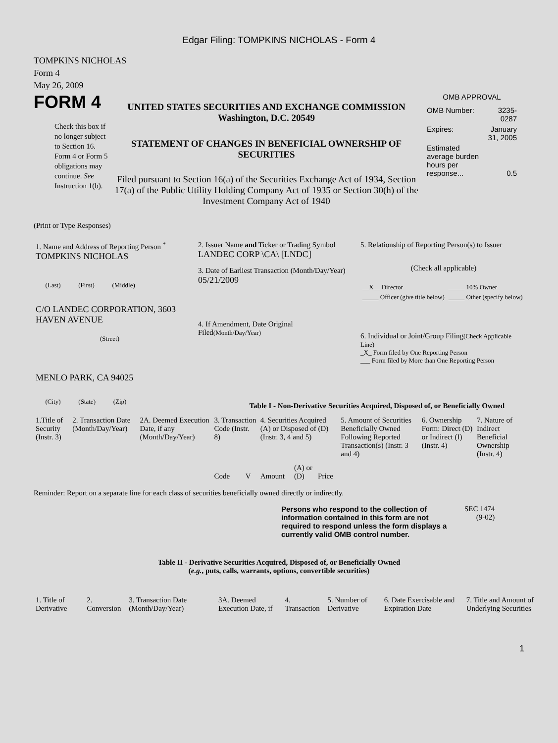Edgar Filing: TOMPKINS NICHOLAS - Form 4
TOMPKINS NICHOLAS
Form 4
May 26, 2009
FORM 4
Check this box if no longer subject to Section 16. Form 4 or Form 5 obligations may continue. See Instruction 1(b).
UNITED STATES SECURITIES AND EXCHANGE COMMISSION
Washington, D.C. 20549
STATEMENT OF CHANGES IN BENEFICIAL OWNERSHIP OF SECURITIES
Filed pursuant to Section 16(a) of the Securities Exchange Act of 1934, Section 17(a) of the Public Utility Holding Company Act of 1935 or Section 30(h) of the Investment Company Act of 1940
OMB APPROVAL
| OMB Number: | 3235-0287 |
| Expires: | January 31, 2005 |
| Estimated average burden hours per response... | 0.5 |
(Print or Type Responses)
| 1. Name and Address of Reporting Person <sup>*</sup> TOMPKINS NICHOLAS (Last) (First) (Middle) C/O LANDEC CORPORATION, 3603 HAVEN AVENUE (Street) MENLO PARK, CA 94025 (City) (State) (Zip) | 2. Issuer Name and Ticker or Trading Symbol LANDEC CORP \CA\ [LNDC] 3. Date of Earliest Transaction (Month/Day/Year) 05/21/2009 4. If Amendment, Date Original Filed (Month/Day/Year) | 5. Relationship of Reporting Person(s) to Issuer (Check all applicable) / __X__ Director / _____ 10% Owner / / _____ Officer (give title below) / _____ Other (specify below) / 6. Individual or Joint/Group Filing (Check Applicable Line) _X_ Form filed by One Reporting Person ___ Form filed by More than One Reporting Person |
Table I - Non-Derivative Securities Acquired, Disposed of, or Beneficially Owned
| 1.Title of Security (Instr. 3) | 2. Transaction Date (Month/Day/Year) | 2A. Deemed Execution Date, if any (Month/Day/Year) | 3. Transaction Code (Instr. 8) | | 4. Securities Acquired (A) or Disposed of (D) (Instr. 3, 4 and 5) | | | 5. Amount of Securities Beneficially Owned Following Reported Transaction(s) (Instr. 3 and 4) | 6. Ownership Form: Direct (D) or Indirect (I) (Instr. 4) | 7. Nature of Indirect Beneficial Ownership (Instr. 4) |
| --- | --- | --- | --- | --- | --- | --- | --- | --- | --- | --- |
| | | | Code | V | Amount | (A) or (D) | Price | | | |
Reminder: Report on a separate line for each class of securities beneficially owned directly or indirectly.
Persons who respond to the collection of information contained in this form are not required to respond unless the form displays a currently valid OMB control number.
SEC 1474
(9-02)
Table II - Derivative Securities Acquired, Disposed of, or Beneficially Owned
(e.g., puts, calls, warrants, options, convertible securities)
| 1. Title of Derivative | 2. Conversion | 3. Transaction Date (Month/Day/Year) | 3A. Deemed Execution Date, if | 4. Transaction | 5. Number of Derivative | 6. Date Exercisable and Expiration Date | 7. Title and Amount of Underlying Securities |
| --- | --- | --- | --- | --- | --- | --- | --- |
1